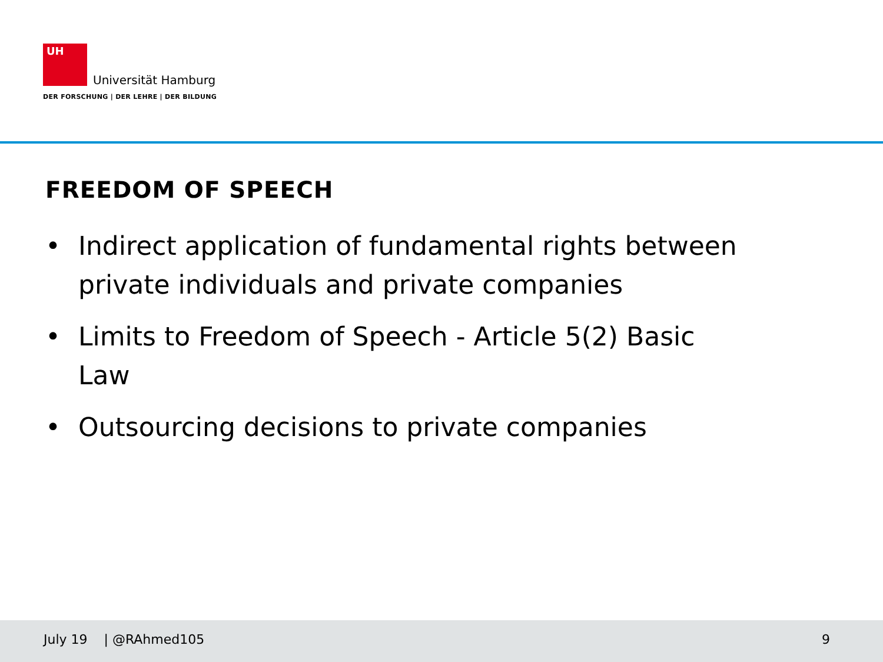UH
Universität Hamburg
DER FORSCHUNG | DER LEHRE | DER BILDUNG
FREEDOM OF SPEECH
• Indirect application of fundamental rights between private individuals and private companies
• Limits to Freedom of Speech - Article 5(2) Basic Law
• Outsourcing decisions to private companies
July 19 | @RAhmed105 9